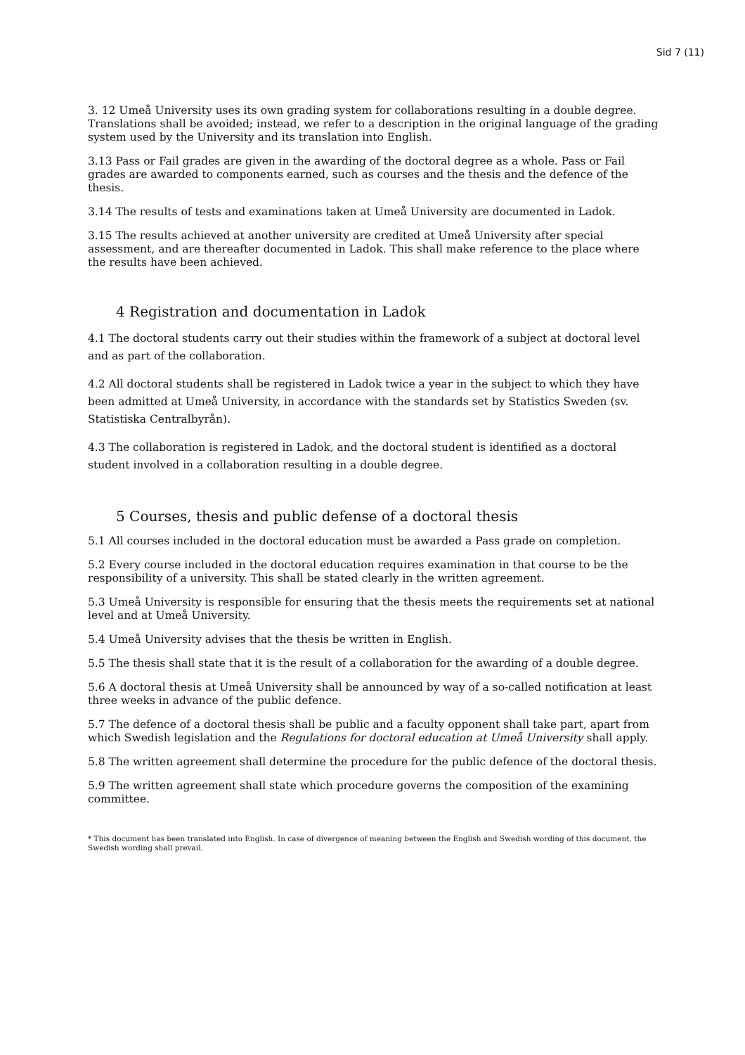Sid 7 (11)
3. 12 Umeå University uses its own grading system for collaborations resulting in a double degree. Translations shall be avoided; instead, we refer to a description in the original language of the grading system used by the University and its translation into English.
3.13 Pass or Fail grades are given in the awarding of the doctoral degree as a whole. Pass or Fail grades are awarded to components earned, such as courses and the thesis and the defence of the thesis.
3.14 The results of tests and examinations taken at Umeå University are documented in Ladok.
3.15 The results achieved at another university are credited at Umeå University after special assessment, and are thereafter documented in Ladok. This shall make reference to the place where the results have been achieved.
4 Registration and documentation in Ladok
4.1 The doctoral students carry out their studies within the framework of a subject at doctoral level and as part of the collaboration.
4.2 All doctoral students shall be registered in Ladok twice a year in the subject to which they have been admitted at Umeå University, in accordance with the standards set by Statistics Sweden (sv. Statistiska Centralbyrån).
4.3 The collaboration is registered in Ladok, and the doctoral student is identified as a doctoral student involved in a collaboration resulting in a double degree.
5 Courses, thesis and public defense of a doctoral thesis
5.1 All courses included in the doctoral education must be awarded a Pass grade on completion.
5.2 Every course included in the doctoral education requires examination in that course to be the responsibility of a university. This shall be stated clearly in the written agreement.
5.3 Umeå University is responsible for ensuring that the thesis meets the requirements set at national level and at Umeå University.
5.4 Umeå University advises that the thesis be written in English.
5.5 The thesis shall state that it is the result of a collaboration for the awarding of a double degree.
5.6 A doctoral thesis at Umeå University shall be announced by way of a so-called notification at least three weeks in advance of the public defence.
5.7 The defence of a doctoral thesis shall be public and a faculty opponent shall take part, apart from which Swedish legislation and the Regulations for doctoral education at Umeå University shall apply.
5.8 The written agreement shall determine the procedure for the public defence of the doctoral thesis.
5.9 The written agreement shall state which procedure governs the composition of the examining committee.
* This document has been translated into English. In case of divergence of meaning between the English and Swedish wording of this document, the Swedish wording shall prevail.